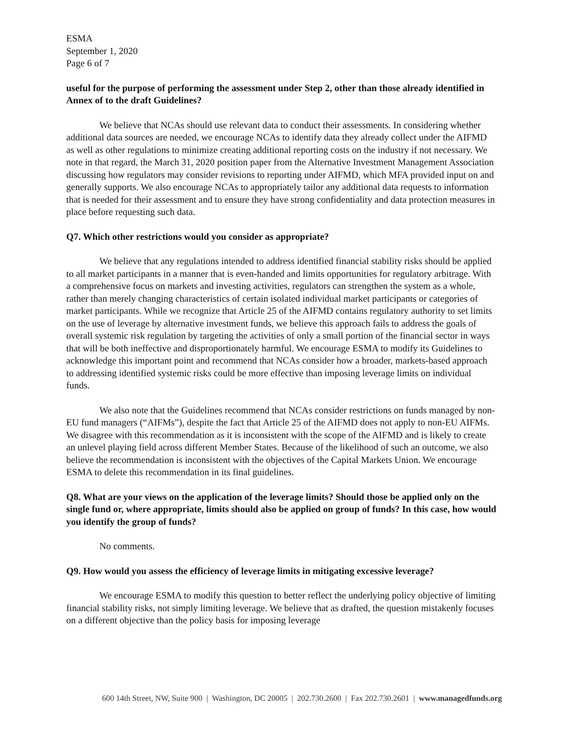ESMA
September 1, 2020
Page 6 of 7
useful for the purpose of performing the assessment under Step 2, other than those already identified in Annex of to the draft Guidelines?
We believe that NCAs should use relevant data to conduct their assessments. In considering whether additional data sources are needed, we encourage NCAs to identify data they already collect under the AIFMD as well as other regulations to minimize creating additional reporting costs on the industry if not necessary. We note in that regard, the March 31, 2020 position paper from the Alternative Investment Management Association discussing how regulators may consider revisions to reporting under AIFMD, which MFA provided input on and generally supports. We also encourage NCAs to appropriately tailor any additional data requests to information that is needed for their assessment and to ensure they have strong confidentiality and data protection measures in place before requesting such data.
Q7. Which other restrictions would you consider as appropriate?
We believe that any regulations intended to address identified financial stability risks should be applied to all market participants in a manner that is even-handed and limits opportunities for regulatory arbitrage. With a comprehensive focus on markets and investing activities, regulators can strengthen the system as a whole, rather than merely changing characteristics of certain isolated individual market participants or categories of market participants. While we recognize that Article 25 of the AIFMD contains regulatory authority to set limits on the use of leverage by alternative investment funds, we believe this approach fails to address the goals of overall systemic risk regulation by targeting the activities of only a small portion of the financial sector in ways that will be both ineffective and disproportionately harmful. We encourage ESMA to modify its Guidelines to acknowledge this important point and recommend that NCAs consider how a broader, markets-based approach to addressing identified systemic risks could be more effective than imposing leverage limits on individual funds.
We also note that the Guidelines recommend that NCAs consider restrictions on funds managed by non-EU fund managers (“AIFMs”), despite the fact that Article 25 of the AIFMD does not apply to non-EU AIFMs. We disagree with this recommendation as it is inconsistent with the scope of the AIFMD and is likely to create an unlevel playing field across different Member States. Because of the likelihood of such an outcome, we also believe the recommendation is inconsistent with the objectives of the Capital Markets Union. We encourage ESMA to delete this recommendation in its final guidelines.
Q8. What are your views on the application of the leverage limits? Should those be applied only on the single fund or, where appropriate, limits should also be applied on group of funds? In this case, how would you identify the group of funds?
No comments.
Q9. How would you assess the efficiency of leverage limits in mitigating excessive leverage?
We encourage ESMA to modify this question to better reflect the underlying policy objective of limiting financial stability risks, not simply limiting leverage. We believe that as drafted, the question mistakenly focuses on a different objective than the policy basis for imposing leverage
600 14th Street, NW, Suite 900 | Washington, DC 20005 | 202.730.2600 | Fax 202.730.2601 | www.managedfunds.org